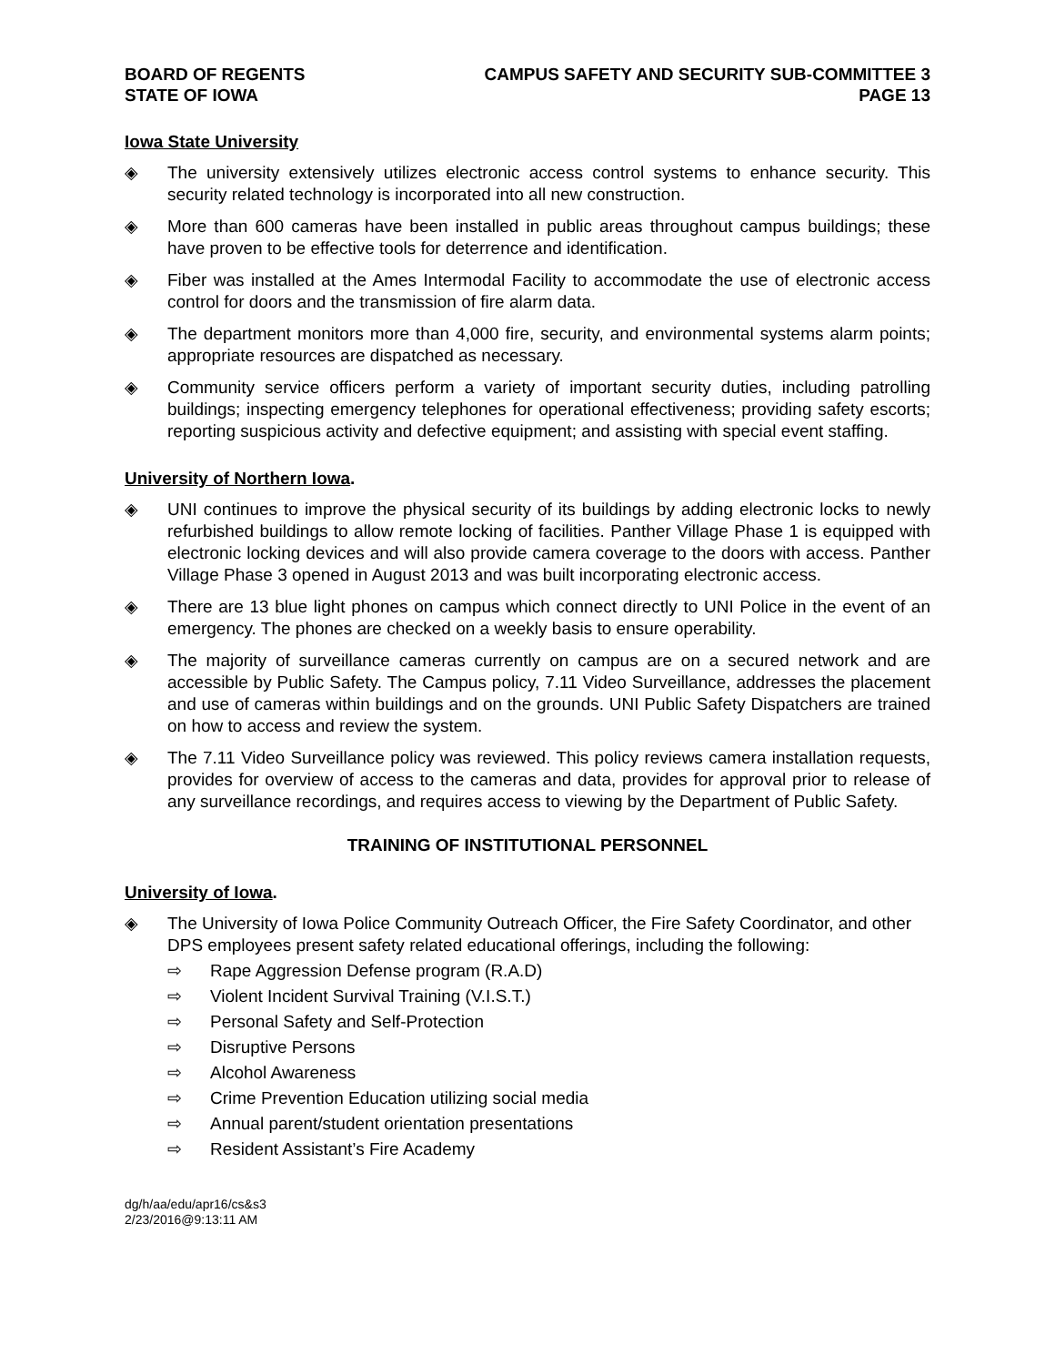BOARD OF REGENTS
STATE OF IOWA
CAMPUS SAFETY AND SECURITY SUB-COMMITTEE 3
PAGE 13
Iowa State University
◈ The university extensively utilizes electronic access control systems to enhance security. This security related technology is incorporated into all new construction.
◈ More than 600 cameras have been installed in public areas throughout campus buildings; these have proven to be effective tools for deterrence and identification.
◈ Fiber was installed at the Ames Intermodal Facility to accommodate the use of electronic access control for doors and the transmission of fire alarm data.
◈ The department monitors more than 4,000 fire, security, and environmental systems alarm points; appropriate resources are dispatched as necessary.
◈ Community service officers perform a variety of important security duties, including patrolling buildings; inspecting emergency telephones for operational effectiveness; providing safety escorts; reporting suspicious activity and defective equipment; and assisting with special event staffing.
University of Northern Iowa.
◈ UNI continues to improve the physical security of its buildings by adding electronic locks to newly refurbished buildings to allow remote locking of facilities. Panther Village Phase 1 is equipped with electronic locking devices and will also provide camera coverage to the doors with access. Panther Village Phase 3 opened in August 2013 and was built incorporating electronic access.
◈ There are 13 blue light phones on campus which connect directly to UNI Police in the event of an emergency. The phones are checked on a weekly basis to ensure operability.
◈ The majority of surveillance cameras currently on campus are on a secured network and are accessible by Public Safety. The Campus policy, 7.11 Video Surveillance, addresses the placement and use of cameras within buildings and on the grounds. UNI Public Safety Dispatchers are trained on how to access and review the system.
◈ The 7.11 Video Surveillance policy was reviewed. This policy reviews camera installation requests, provides for overview of access to the cameras and data, provides for approval prior to release of any surveillance recordings, and requires access to viewing by the Department of Public Safety.
TRAINING OF INSTITUTIONAL PERSONNEL
University of Iowa.
◈ The University of Iowa Police Community Outreach Officer, the Fire Safety Coordinator, and other DPS employees present safety related educational offerings, including the following:
⇨ Rape Aggression Defense program (R.A.D)
⇨ Violent Incident Survival Training (V.I.S.T.)
⇨ Personal Safety and Self-Protection
⇨ Disruptive Persons
⇨ Alcohol Awareness
⇨ Crime Prevention Education utilizing social media
⇨ Annual parent/student orientation presentations
⇨ Resident Assistant’s Fire Academy
dg/h/aa/edu/apr16/cs&s3
2/23/2016@9:13:11 AM